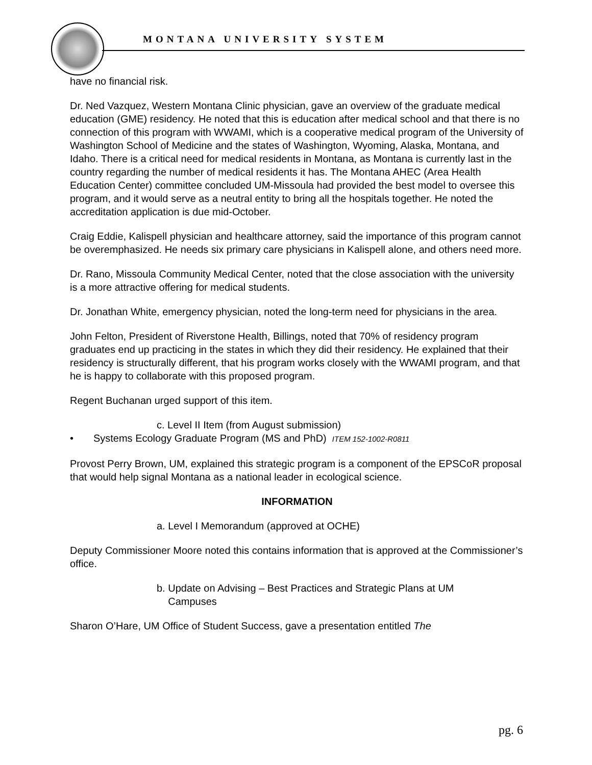MONTANA UNIVERSITY SYSTEM
have no financial risk.
Dr. Ned Vazquez, Western Montana Clinic physician, gave an overview of the graduate medical education (GME) residency. He noted that this is education after medical school and that there is no connection of this program with WWAMI, which is a cooperative medical program of the University of Washington School of Medicine and the states of Washington, Wyoming, Alaska, Montana, and Idaho. There is a critical need for medical residents in Montana, as Montana is currently last in the country regarding the number of medical residents it has. The Montana AHEC (Area Health Education Center) committee concluded UM-Missoula had provided the best model to oversee this program, and it would serve as a neutral entity to bring all the hospitals together. He noted the accreditation application is due mid-October.
Craig Eddie, Kalispell physician and healthcare attorney, said the importance of this program cannot be overemphasized. He needs six primary care physicians in Kalispell alone, and others need more.
Dr. Rano, Missoula Community Medical Center, noted that the close association with the university is a more attractive offering for medical students.
Dr. Jonathan White, emergency physician, noted the long-term need for physicians in the area.
John Felton, President of Riverstone Health, Billings, noted that 70% of residency program graduates end up practicing in the states in which they did their residency. He explained that their residency is structurally different, that his program works closely with the WWAMI program, and that he is happy to collaborate with this proposed program.
Regent Buchanan urged support of this item.
c. Level II Item (from August submission)
• Systems Ecology Graduate Program (MS and PhD) ITEM 152-1002-R0811
Provost Perry Brown, UM, explained this strategic program is a component of the EPSCoR proposal that would help signal Montana as a national leader in ecological science.
INFORMATION
a. Level I Memorandum (approved at OCHE)
Deputy Commissioner Moore noted this contains information that is approved at the Commissioner’s office.
b. Update on Advising – Best Practices and Strategic Plans at UM
Campuses
Sharon O’Hare, UM Office of Student Success, gave a presentation entitled The
pg. 6